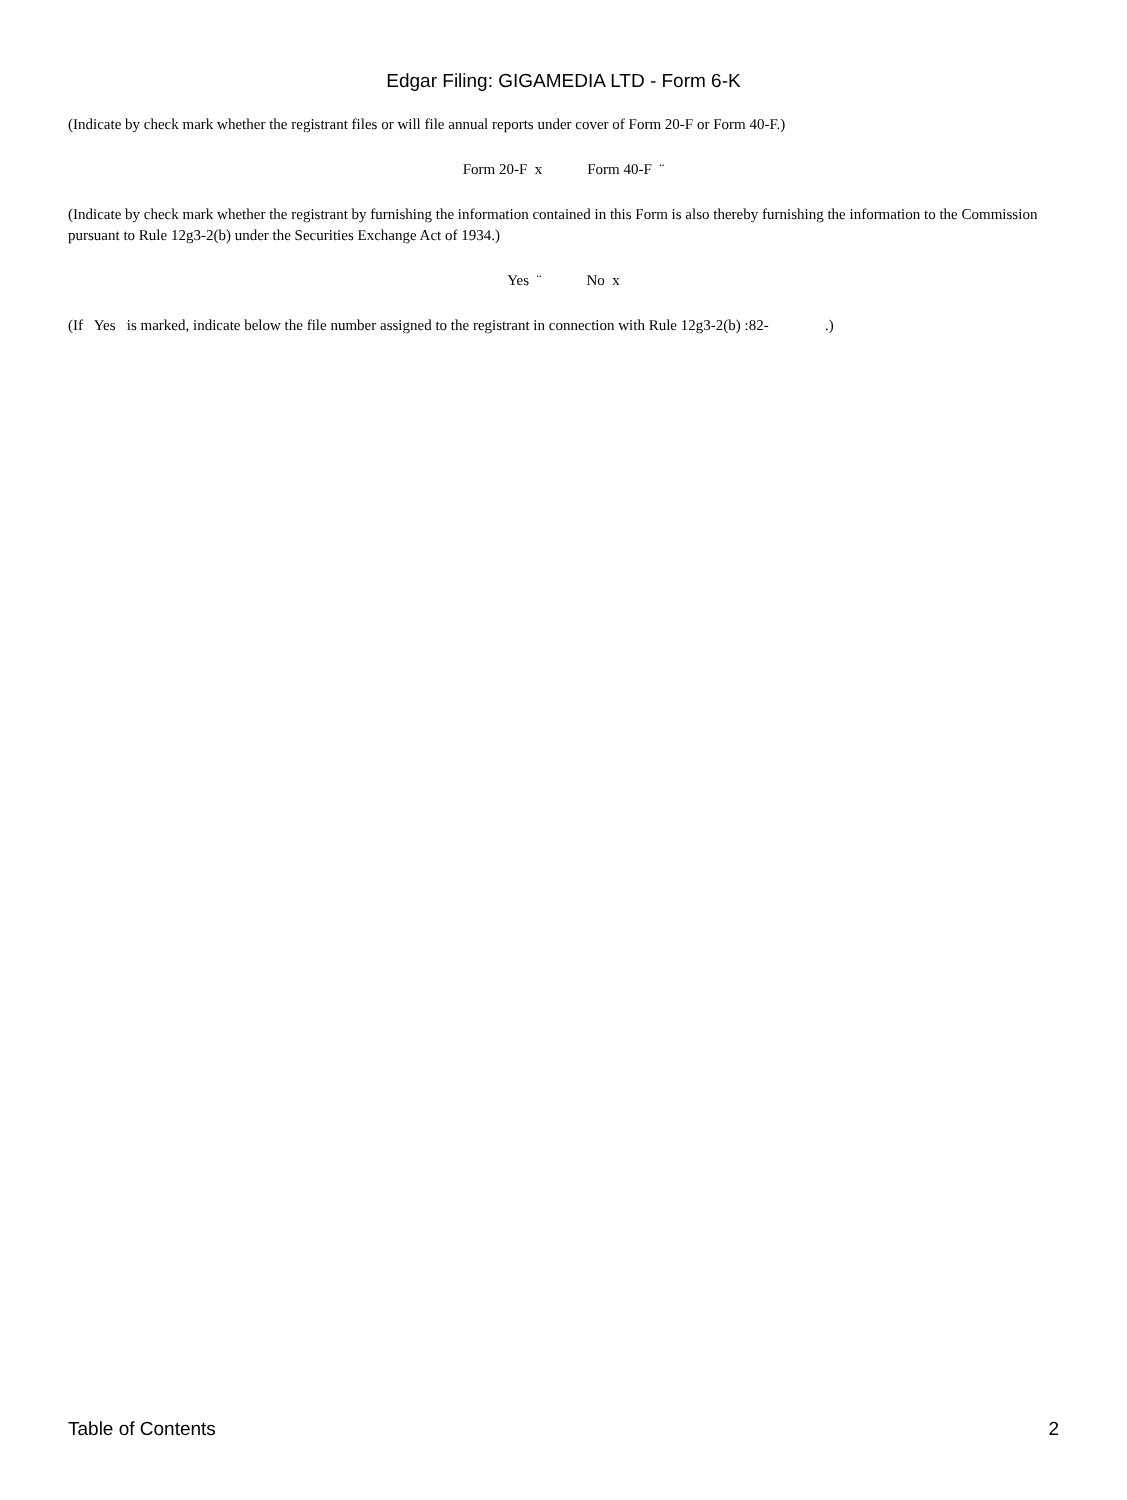Edgar Filing: GIGAMEDIA LTD - Form 6-K
(Indicate by check mark whether the registrant files or will file annual reports under cover of Form 20-F or Form 40-F.)
Form 20-F x Form 40-F ¨
(Indicate by check mark whether the registrant by furnishing the information contained in this Form is also thereby furnishing the information to the Commission pursuant to Rule 12g3-2(b) under the Securities Exchange Act of 1934.)
Yes ¨ No x
(If Yes is marked, indicate below the file number assigned to the registrant in connection with Rule 12g3-2(b) :82- .)
Table of Contents 2